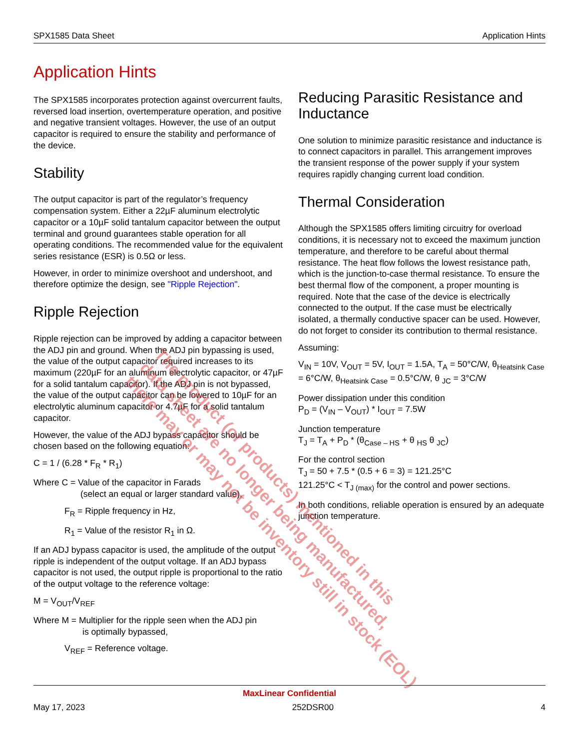SPX1585 Data Sheet Application Hints
Application Hints
The SPX1585 incorporates protection against overcurrent faults, reversed load insertion, overtemperature operation, and positive and negative transient voltages. However, the use of an output capacitor is required to ensure the stability and performance of the device.
Stability
The output capacitor is part of the regulator’s frequency compensation system. Either a 22µF aluminum electrolytic capacitor or a 10µF solid tantalum capacitor between the output terminal and ground guarantees stable operation for all operating conditions. The recommended value for the equivalent series resistance (ESR) is 0.5Ω or less.
However, in order to minimize overshoot and undershoot, and therefore optimize the design, see "Ripple Rejection".
Ripple Rejection
Ripple rejection can be improved by adding a capacitor between the ADJ pin and ground. When the ADJ pin bypassing is used, the value of the output capacitor required increases to its maximum (220µF for an aluminum electrolytic capacitor, or 47µF for a solid tantalum capacitor). If the ADJ pin is not bypassed, the value of the output capacitor can be lowered to 10µF for an electrolytic aluminum capacitor or 4.7µF for a solid tantalum capacitor.
However, the value of the ADJ bypass capacitor should be chosen based on the following equation:
C = 1 / (6.28 * F<sub>R</sub> * R<sub>1</sub>)
Where C = Value of the capacitor in Farads
(select an equal or larger standard value),
F<sub>R</sub> = Ripple frequency in Hz,
R<sub>1</sub> = Value of the resistor R<sub>1</sub> in Ω.
If an ADJ bypass capacitor is used, the amplitude of the output ripple is independent of the output voltage. If an ADJ bypass capacitor is not used, the output ripple is proportional to the ratio of the output voltage to the reference voltage:
M = V<sub>OUT</sub>/V<sub>REF</sub>
Where M = Multiplier for the ripple seen when the ADJ pin
is optimally bypassed,
V<sub>REF</sub> = Reference voltage.
Reducing Parasitic Resistance and Inductance
One solution to minimize parasitic resistance and inductance is to connect capacitors in parallel. This arrangement improves the transient response of the power supply if your system requires rapidly changing current load condition.
Thermal Consideration
Although the SPX1585 offers limiting circuitry for overload conditions, it is necessary not to exceed the maximum junction temperature, and therefore to be careful about thermal resistance. The heat flow follows the lowest resistance path, which is the junction-to-case thermal resistance. To ensure the best thermal flow of the component, a proper mounting is required. Note that the case of the device is electrically connected to the output. If the case must be electrically isolated, a thermally conductive spacer can be used. However, do not forget to consider its contribution to thermal resistance.
Assuming:
V<sub>IN</sub> = 10V, V<sub>OUT</sub> = 5V, I<sub>OUT</sub> = 1.5A, T<sub>A</sub> = 50°C/W, θ<sub>Heatsink Case</sub> = 6°C/W, θ<sub>Heatsink Case</sub> = 0.5°C/W, θ <sub>JC</sub> = 3°C/W
Power dissipation under this condition
P<sub>D</sub> = (V<sub>IN</sub> – V<sub>OUT</sub>) * I<sub>OUT</sub> = 7.5W
Junction temperature
T<sub>J</sub> = T<sub>A</sub> + P<sub>D</sub> * (θ<sub>Case – HS</sub> + θ <sub>HS</sub> θ <sub>JC</sub>)
For the control section
T<sub>J</sub> = 50 + 7.5 * (0.5 + 6 = 3) = 121.25°C
121.25°C < T<sub>J (max)</sub> for the control and power sections.
In both conditions, reliable operation is ensured by an adequate junction temperature.
The product (or products) mentioned in this
data sheet are no longer being manufactured,
there may or may not be inventory still in stock (EOL)
MaxLinear Confidential
May 17, 2023 252DSR00 4